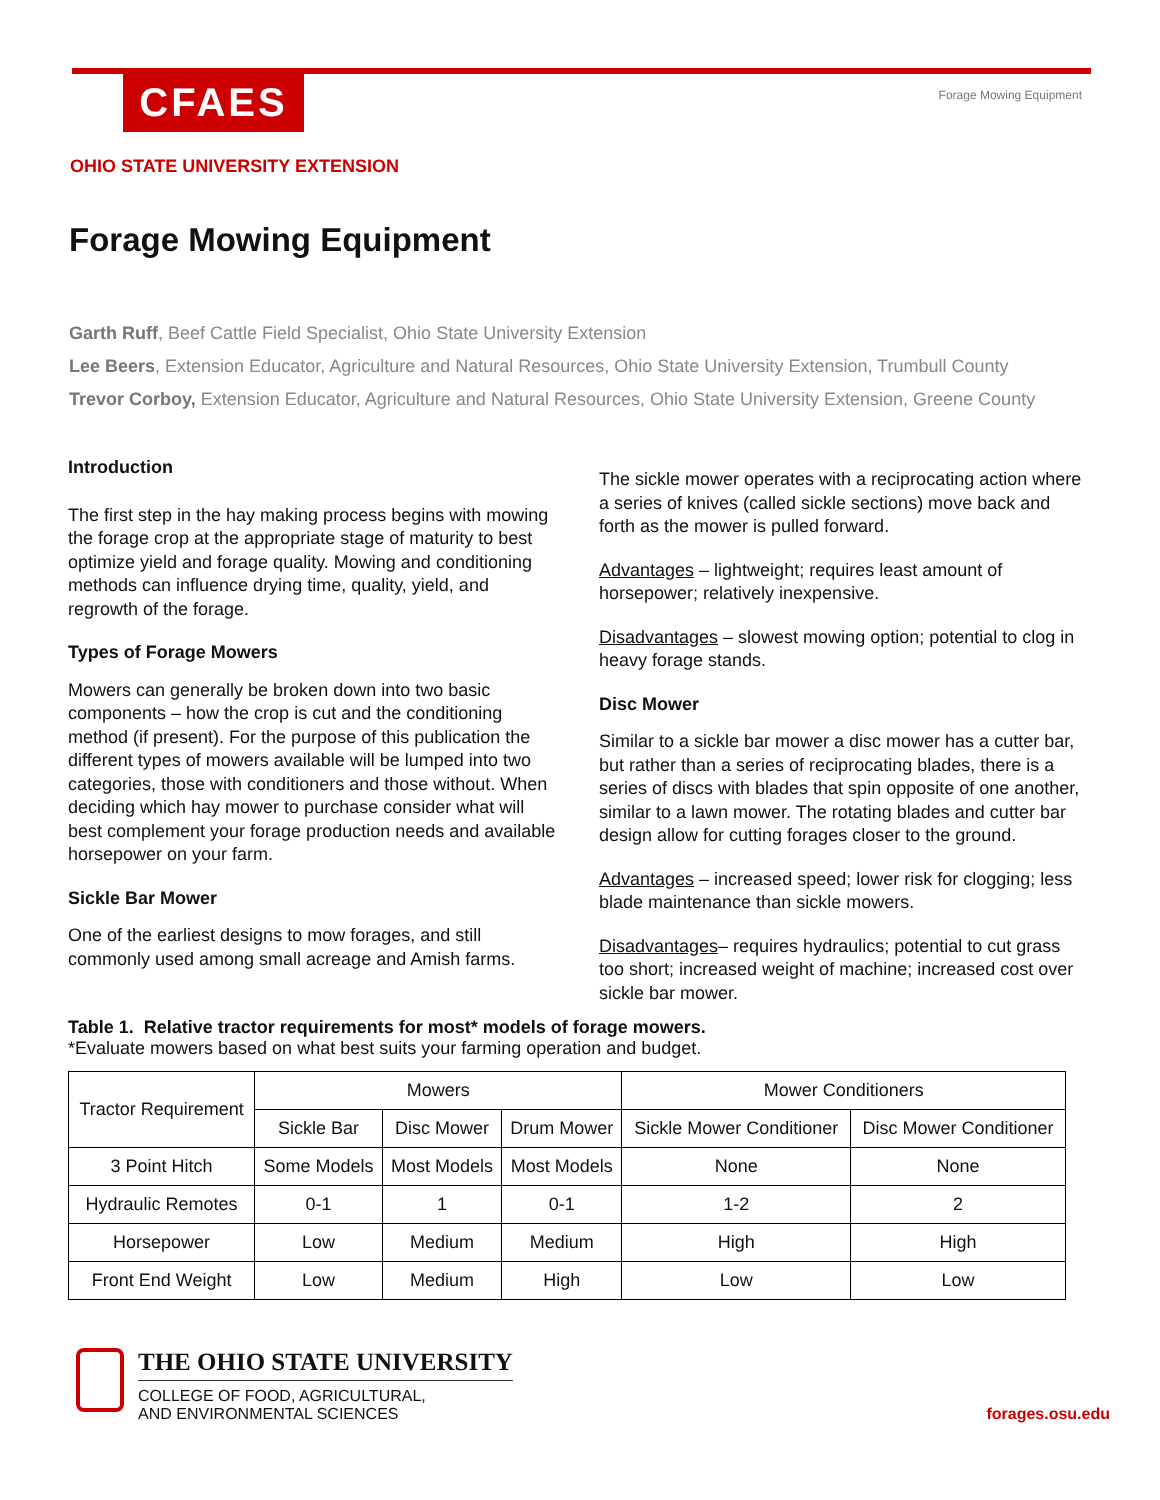CFAES
Forage Mowing Equipment
OHIO STATE UNIVERSITY EXTENSION
Forage Mowing Equipment
Garth Ruff, Beef Cattle Field Specialist, Ohio State University Extension
Lee Beers, Extension Educator, Agriculture and Natural Resources, Ohio State University Extension, Trumbull County
Trevor Corboy, Extension Educator, Agriculture and Natural Resources, Ohio State University Extension, Greene County
Introduction
The first step in the hay making process begins with mowing the forage crop at the appropriate stage of maturity to best optimize yield and forage quality. Mowing and conditioning methods can influence drying time, quality, yield, and regrowth of the forage.
Types of Forage Mowers
Mowers can generally be broken down into two basic components – how the crop is cut and the conditioning method (if present). For the purpose of this publication the different types of mowers available will be lumped into two categories, those with conditioners and those without. When deciding which hay mower to purchase consider what will best complement your forage production needs and available horsepower on your farm.
Sickle Bar Mower
One of the earliest designs to mow forages, and still commonly used among small acreage and Amish farms.
The sickle mower operates with a reciprocating action where a series of knives (called sickle sections) move back and forth as the mower is pulled forward.
Advantages – lightweight; requires least amount of horsepower; relatively inexpensive.
Disadvantages – slowest mowing option; potential to clog in heavy forage stands.
Disc Mower
Similar to a sickle bar mower a disc mower has a cutter bar, but rather than a series of reciprocating blades, there is a series of discs with blades that spin opposite of one another, similar to a lawn mower. The rotating blades and cutter bar design allow for cutting forages closer to the ground.
Advantages – increased speed; lower risk for clogging; less blade maintenance than sickle mowers.
Disadvantages– requires hydraulics; potential to cut grass too short; increased weight of machine; increased cost over sickle bar mower.
Table 1. Relative tractor requirements for most* models of forage mowers.
*Evaluate mowers based on what best suits your farming operation and budget.
| Tractor Requirement | Mowers | | | Mower Conditioners | |
| --- | --- | --- | --- | --- | --- |
| | Sickle Bar | Disc Mower | Drum Mower | Sickle Mower Conditioner | Disc Mower Conditioner |
| 3 Point Hitch | Some Models | Most Models | Most Models | None | None |
| Hydraulic Remotes | 0-1 | 1 | 0-1 | 1-2 | 2 |
| Horsepower | Low | Medium | Medium | High | High |
| Front End Weight | Low | Medium | High | Low | Low |
THE OHIO STATE UNIVERSITY
COLLEGE OF FOOD, AGRICULTURAL,
AND ENVIRONMENTAL SCIENCES
forages.osu.edu